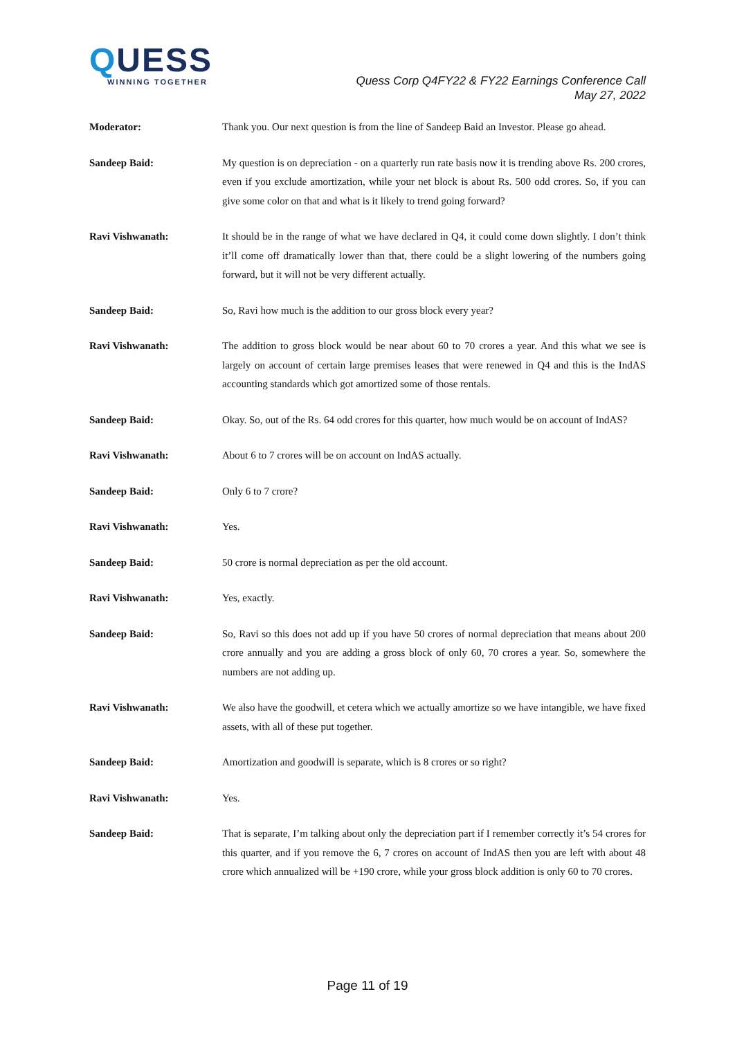QUESS
WINNING TOGETHER
Quess Corp Q4FY22 & FY22 Earnings Conference Call
May 27, 2022
Moderator: Thank you. Our next question is from the line of Sandeep Baid an Investor. Please go ahead.
Sandeep Baid: My question is on depreciation - on a quarterly run rate basis now it is trending above Rs. 200 crores, even if you exclude amortization, while your net block is about Rs. 500 odd crores. So, if you can give some color on that and what is it likely to trend going forward?
Ravi Vishwanath: It should be in the range of what we have declared in Q4, it could come down slightly. I don’t think it’ll come off dramatically lower than that, there could be a slight lowering of the numbers going forward, but it will not be very different actually.
Sandeep Baid: So, Ravi how much is the addition to our gross block every year?
Ravi Vishwanath: The addition to gross block would be near about 60 to 70 crores a year. And this what we see is largely on account of certain large premises leases that were renewed in Q4 and this is the IndAS accounting standards which got amortized some of those rentals.
Sandeep Baid: Okay. So, out of the Rs. 64 odd crores for this quarter, how much would be on account of IndAS?
Ravi Vishwanath: About 6 to 7 crores will be on account on IndAS actually.
Sandeep Baid: Only 6 to 7 crore?
Ravi Vishwanath: Yes.
Sandeep Baid: 50 crore is normal depreciation as per the old account.
Ravi Vishwanath: Yes, exactly.
Sandeep Baid: So, Ravi so this does not add up if you have 50 crores of normal depreciation that means about 200 crore annually and you are adding a gross block of only 60, 70 crores a year. So, somewhere the numbers are not adding up.
Ravi Vishwanath: We also have the goodwill, et cetera which we actually amortize so we have intangible, we have fixed assets, with all of these put together.
Sandeep Baid: Amortization and goodwill is separate, which is 8 crores or so right?
Ravi Vishwanath: Yes.
Sandeep Baid: That is separate, I’m talking about only the depreciation part if I remember correctly it’s 54 crores for this quarter, and if you remove the 6, 7 crores on account of IndAS then you are left with about 48 crore which annualized will be +190 crore, while your gross block addition is only 60 to 70 crores.
Page 11 of 19